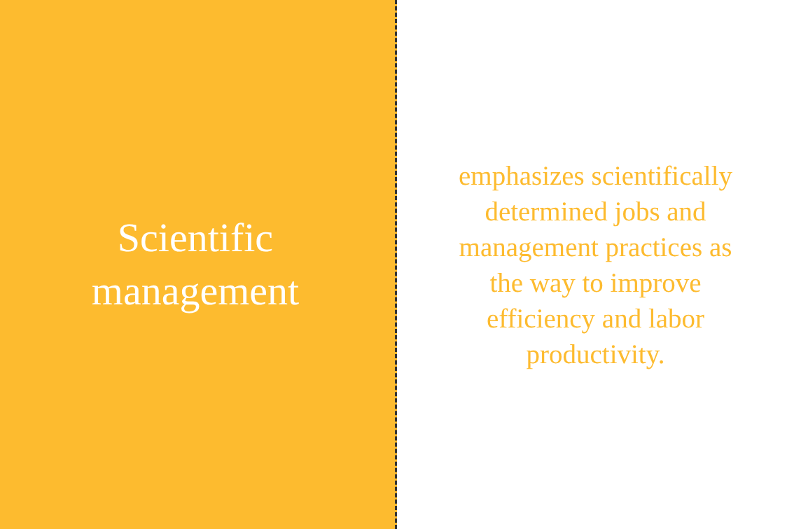Scientific
management
emphasizes scientifically determined jobs and management practices as the way to improve efficiency and labor productivity.